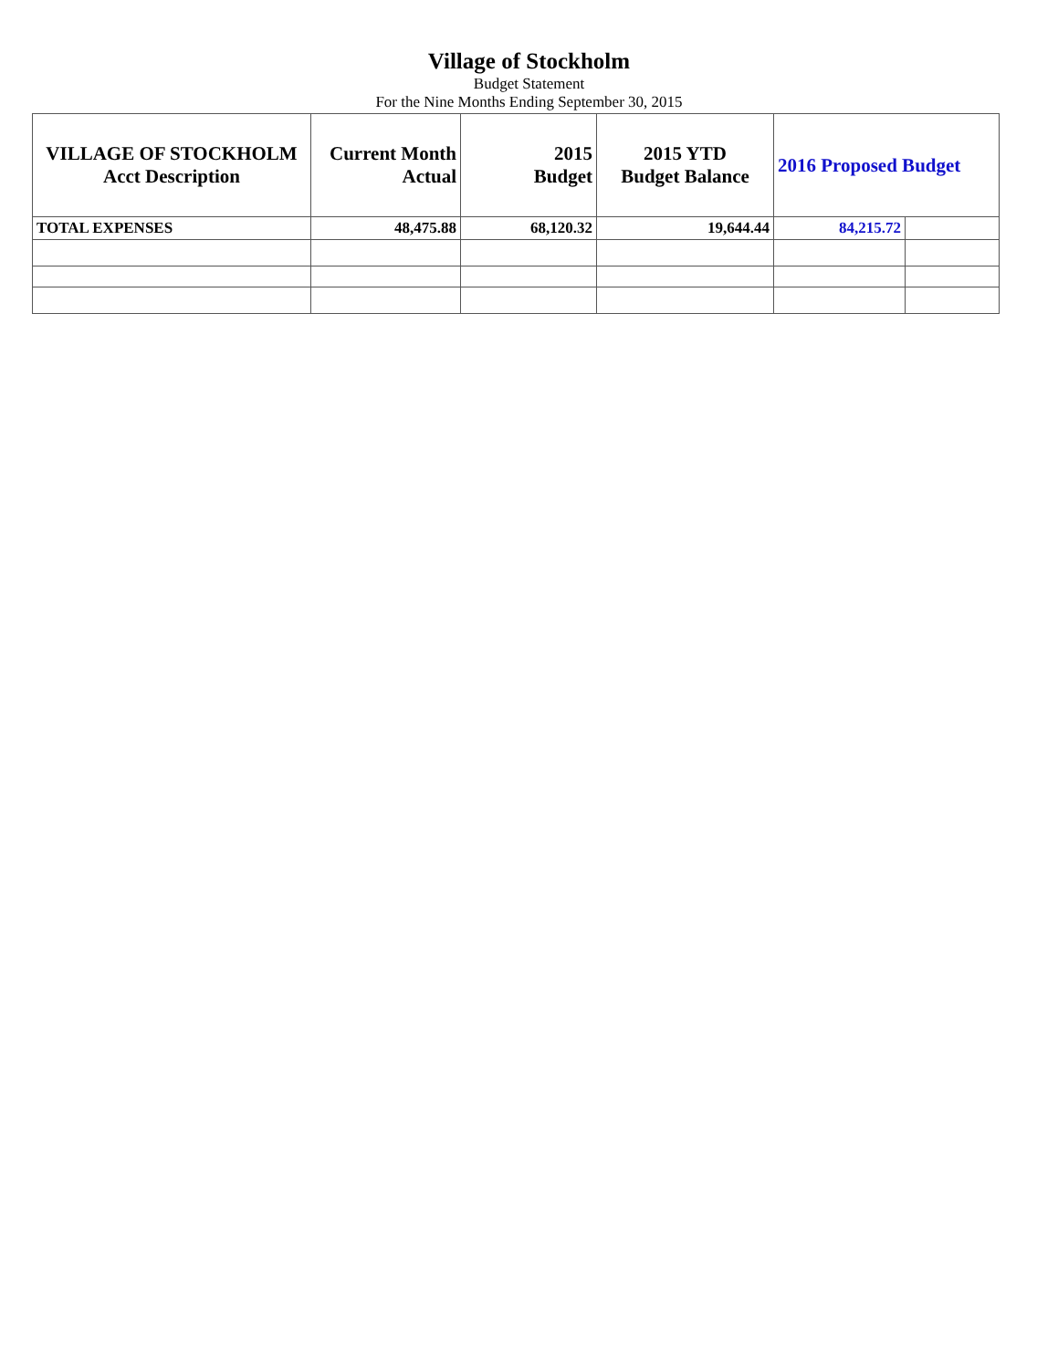Village of Stockholm
Budget Statement
For the Nine Months Ending September 30, 2015
| VILLAGE OF STOCKHOLM Acct Description | Current Month Actual | 2015 Budget | 2015 YTD Budget Balance | 2016 Proposed Budget | |
| --- | --- | --- | --- | --- | --- |
| TOTAL EXPENSES | 48,475.88 | 68,120.32 | 19,644.44 | 84,215.72 | |